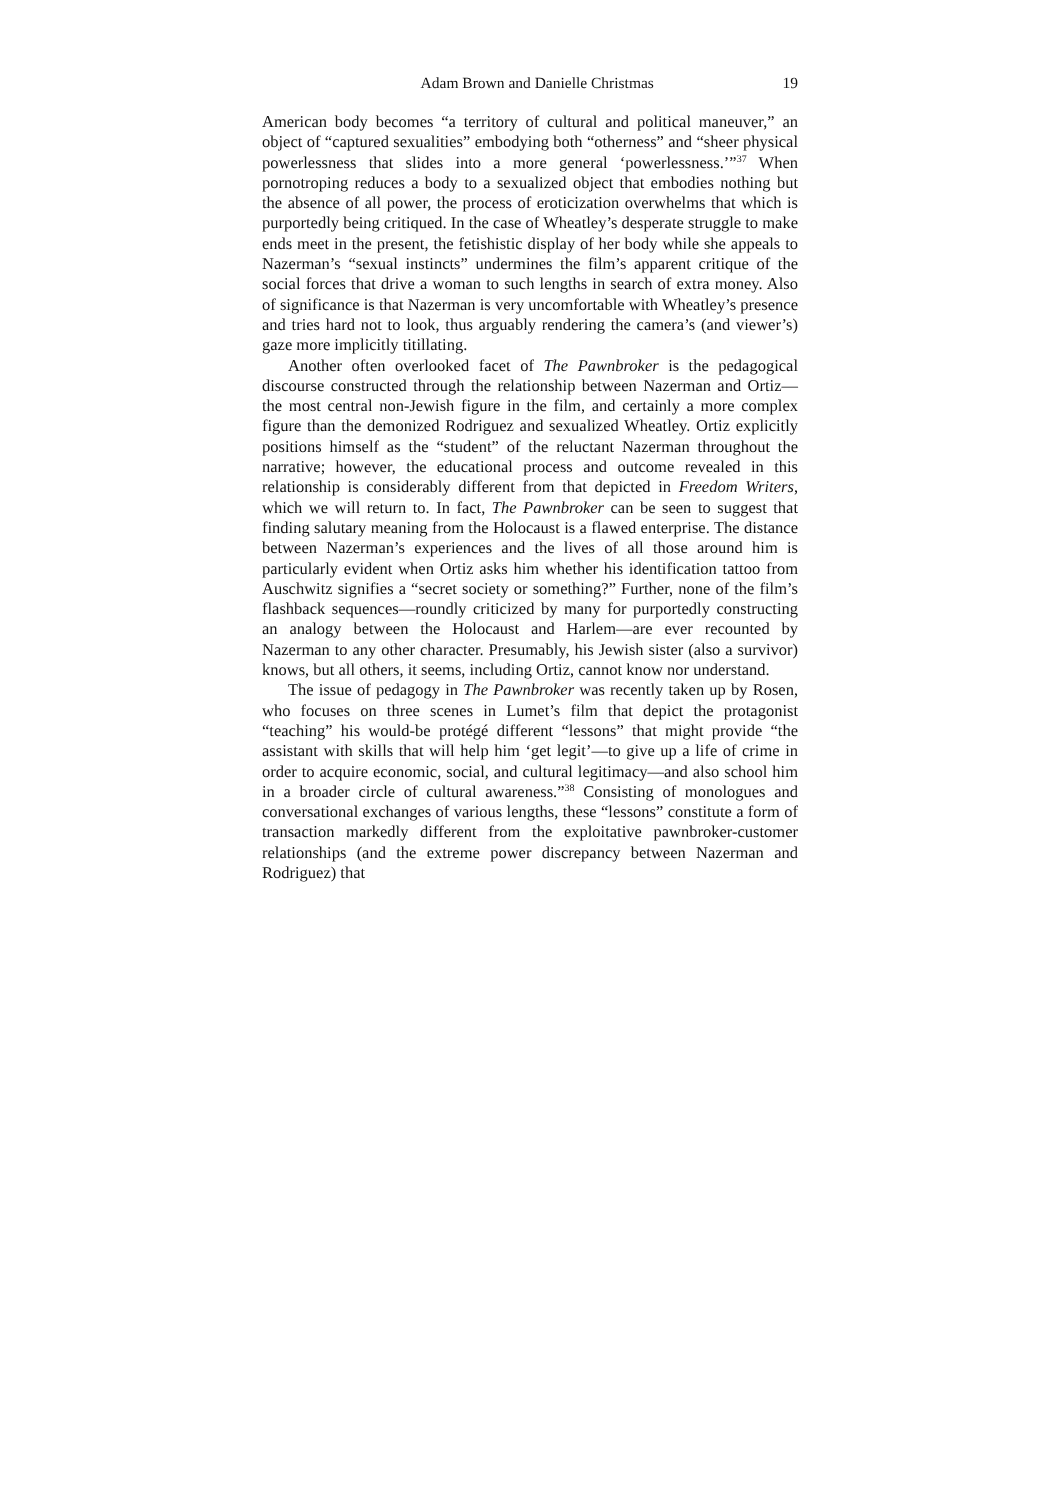Adam Brown and Danielle Christmas 19
American body becomes “a territory of cultural and political maneuver,” an object of “captured sexualities” embodying both “otherness” and “sheer physical powerlessness that slides into a more general ‘powerlessness.’”<sup>37</sup> When pornotroping reduces a body to a sexualized object that embodies nothing but the absence of all power, the process of eroticization overwhelms that which is purportedly being critiqued. In the case of Wheatley’s desperate struggle to make ends meet in the present, the fetishistic display of her body while she appeals to Nazerman’s “sexual instincts” undermines the film’s apparent critique of the social forces that drive a woman to such lengths in search of extra money. Also of significance is that Nazerman is very uncomfortable with Wheatley’s presence and tries hard not to look, thus arguably rendering the camera’s (and viewer’s) gaze more implicitly titillating.
Another often overlooked facet of The Pawnbroker is the pedagogical discourse constructed through the relationship between Nazerman and Ortiz—the most central non-Jewish figure in the film, and certainly a more complex figure than the demonized Rodriguez and sexualized Wheatley. Ortiz explicitly positions himself as the “student” of the reluctant Nazerman throughout the narrative; however, the educational process and outcome revealed in this relationship is considerably different from that depicted in Freedom Writers, which we will return to. In fact, The Pawnbroker can be seen to suggest that finding salutary meaning from the Holocaust is a flawed enterprise. The distance between Nazerman’s experiences and the lives of all those around him is particularly evident when Ortiz asks him whether his identification tattoo from Auschwitz signifies a “secret society or something?” Further, none of the film’s flashback sequences—roundly criticized by many for purportedly constructing an analogy between the Holocaust and Harlem—are ever recounted by Nazerman to any other character. Presumably, his Jewish sister (also a survivor) knows, but all others, it seems, including Ortiz, cannot know nor understand.
The issue of pedagogy in The Pawnbroker was recently taken up by Rosen, who focuses on three scenes in Lumet’s film that depict the protagonist “teaching” his would-be protégé different “lessons” that might provide “the assistant with skills that will help him ‘get legit’—to give up a life of crime in order to acquire economic, social, and cultural legitimacy—and also school him in a broader circle of cultural awareness.”<sup>38</sup> Consisting of monologues and conversational exchanges of various lengths, these “lessons” constitute a form of transaction markedly different from the exploitative pawnbroker-customer relationships (and the extreme power discrepancy between Nazerman and Rodriguez) that